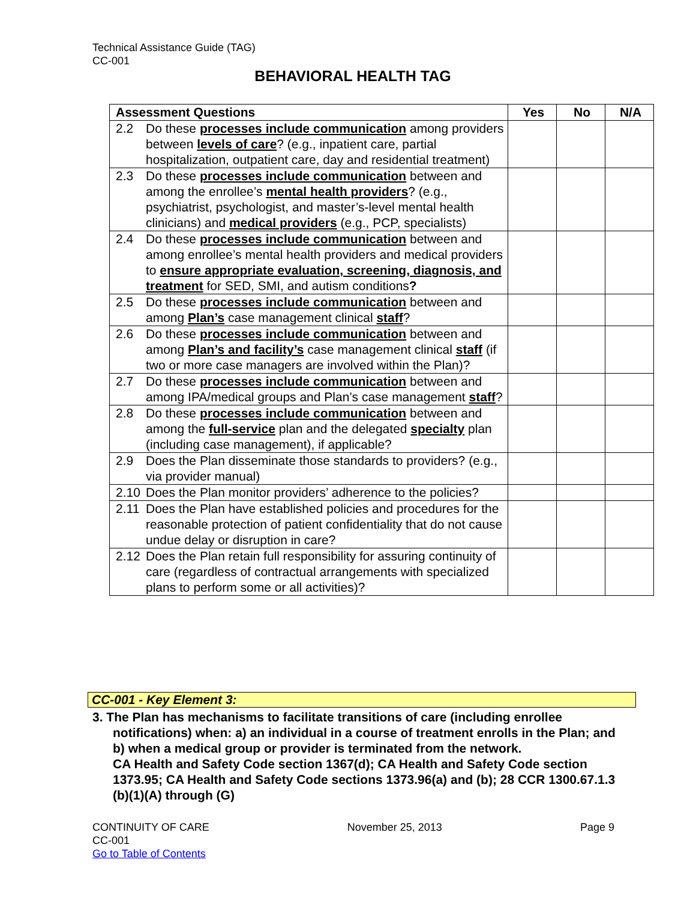Technical Assistance Guide (TAG)
CC-001
BEHAVIORAL HEALTH TAG
| Assessment Questions | Yes | No | N/A |
| --- | --- | --- | --- |
| 2.2 Do these processes include communication among providers between levels of care ? (e.g., inpatient care, partial hospitalization, outpatient care, day and residential treatment) | | | |
| 2.3 Do these processes include communication between and among the enrollee’s mental health providers ? (e.g., psychiatrist, psychologist, and master’s-level mental health clinicians) and medical providers (e.g., PCP, specialists) | | | |
| 2.4 Do these processes include communication between and among enrollee’s mental health providers and medical providers to ensure appropriate evaluation, screening, diagnosis, and treatment for SED, SMI, and autism conditions ? | | | |
| 2.5 Do these processes include communication between and among Plan’s case management clinical staff ? | | | |
| 2.6 Do these processes include communication between and among Plan’s and facility’s case management clinical staff (if two or more case managers are involved within the Plan)? | | | |
| 2.7 Do these processes include communication between and among IPA/medical groups and Plan’s case management staff ? | | | |
| 2.8 Do these processes include communication between and among the full-service plan and the delegated specialty plan (including case management), if applicable? | | | |
| 2.9 Does the Plan disseminate those standards to providers? (e.g., via provider manual) | | | |
| 2.10 Does the Plan monitor providers’ adherence to the policies? | | | |
| 2.11 Does the Plan have established policies and procedures for the reasonable protection of patient confidentiality that do not cause undue delay or disruption in care? | | | |
| 2.12 Does the Plan retain full responsibility for assuring continuity of care (regardless of contractual arrangements with specialized plans to perform some or all activities)? | | | |
CC-001 - Key Element 3:
3. The Plan has mechanisms to facilitate transitions of care (including enrollee
notifications) when: a) an individual in a course of treatment enrolls in the Plan; and b) when a medical group or provider is terminated from the network.
CA Health and Safety Code section 1367(d); CA Health and Safety Code section 1373.95; CA Health and Safety Code sections 1373.96(a) and (b); 28 CCR 1300.67.1.3 (b)(1)(A) through (G)
CONTINUITY OF CARE November 25, 2013 Page 9
CC-001
Go to Table of Contents